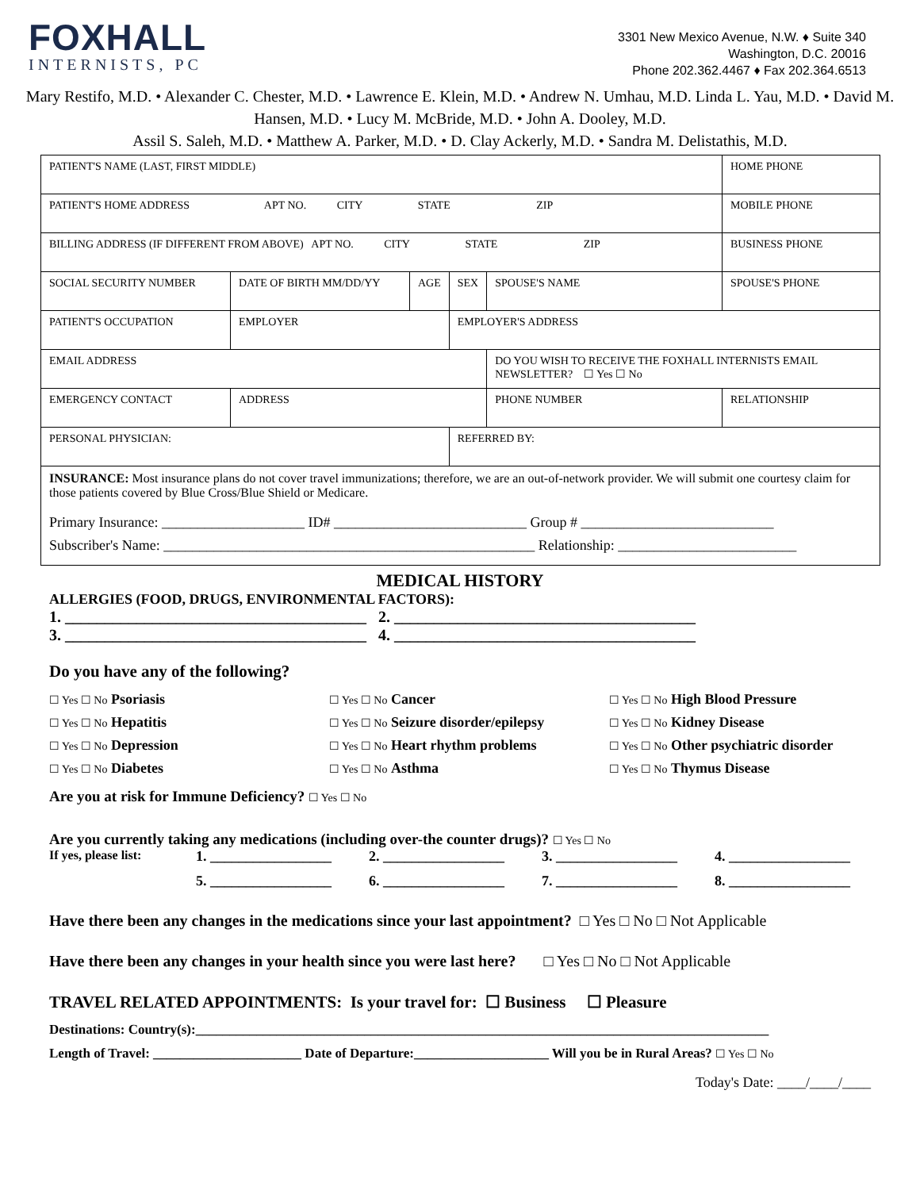FOXHALL
INTERNISTS, PC
3301 New Mexico Avenue, N.W. ♦ Suite 340
Washington, D.C. 20016
Phone 202.362.4467 ♦ Fax 202.364.6513
Mary Restifo, M.D. • Alexander C. Chester, M.D. • Lawrence E. Klein, M.D. • Andrew N. Umhau, M.D. Linda L. Yau, M.D. • David M. Hansen, M.D. • Lucy M. McBride, M.D. • John A. Dooley, M.D.
Assil S. Saleh, M.D. • Matthew A. Parker, M.D. • D. Clay Ackerly, M.D. • Sandra M. Delistathis, M.D.
| PATIENT'S NAME (LAST, FIRST MIDDLE) | | | | | | HOME PHONE |
| PATIENT'S HOME ADDRESS APT NO. CITY STATE ZIP | | | | | | MOBILE PHONE |
| BILLING ADDRESS (IF DIFFERENT FROM ABOVE) APT NO. CITY STATE ZIP | | | | | | BUSINESS PHONE |
| SOCIAL SECURITY NUMBER | DATE OF BIRTH MM/DD/YY | AGE | SEX | SPOUSE'S NAME | | SPOUSE'S PHONE |
| PATIENT'S OCCUPATION | EMPLOYER | | EMPLOYER'S ADDRESS | | | |
| EMAIL ADDRESS | | | | DO YOU WISH TO RECEIVE THE FOXHALL INTERNISTS EMAIL NEWSLETTER? ☐ Yes ☐ No | | |
| EMERGENCY CONTACT | ADDRESS | | | | PHONE NUMBER | RELATIONSHIP |
| PERSONAL PHYSICIAN: | | | REFERRED BY: | | | |
INSURANCE: Most insurance plans do not cover travel immunizations; therefore, we are an out-of-network provider. We will submit one courtesy claim for those patients covered by Blue Cross/Blue Shield or Medicare.
Primary Insurance: ____________________ ID# ___________________________ Group # ___________________________
Subscriber's Name: ____________________________________________________ Relationship: _________________________
MEDICAL HISTORY
ALLERGIES (FOOD, DRUGS, ENVIRONMENTAL FACTORS):
1. ______________________________________ 2. ______________________________________
3. ______________________________________ 4. ______________________________________
Do you have any of the following?
☐ Yes ☐ No Psoriasis
☐ Yes ☐ No Cancer
☐ Yes ☐ No High Blood Pressure
☐ Yes ☐ No Hepatitis
☐ Yes ☐ No Seizure disorder/epilepsy
☐ Yes ☐ No Kidney Disease
☐ Yes ☐ No Depression
☐ Yes ☐ No Heart rhythm problems
☐ Yes ☐ No Other psychiatric disorder
☐ Yes ☐ No Diabetes
☐ Yes ☐ No Asthma
☐ Yes ☐ No Thymus Disease
Are you at risk for Immune Deficiency? ☐ Yes ☐ No
Are you currently taking any medications (including over-the counter drugs)? ☐ Yes ☐ No
If yes, please list:
1. _________________
2. _________________
3. _________________
4. _________________
5. _________________
6. _________________
7. _________________
8. _________________
Have there been any changes in the medications since your last appointment? □ Yes □ No □ Not Applicable
Have there been any changes in your health since you were last here? □ Yes □ No □ Not Applicable
TRAVEL RELATED APPOINTMENTS: Is your travel for: ☐ Business ☐ Pleasure
Destinations: Country(s):_____________________________________________________________________________________
Length of Travel: ______________________ Date of Departure:____________________ Will you be in Rural Areas? ☐ Yes ☐ No
Today's Date: ____/____/____